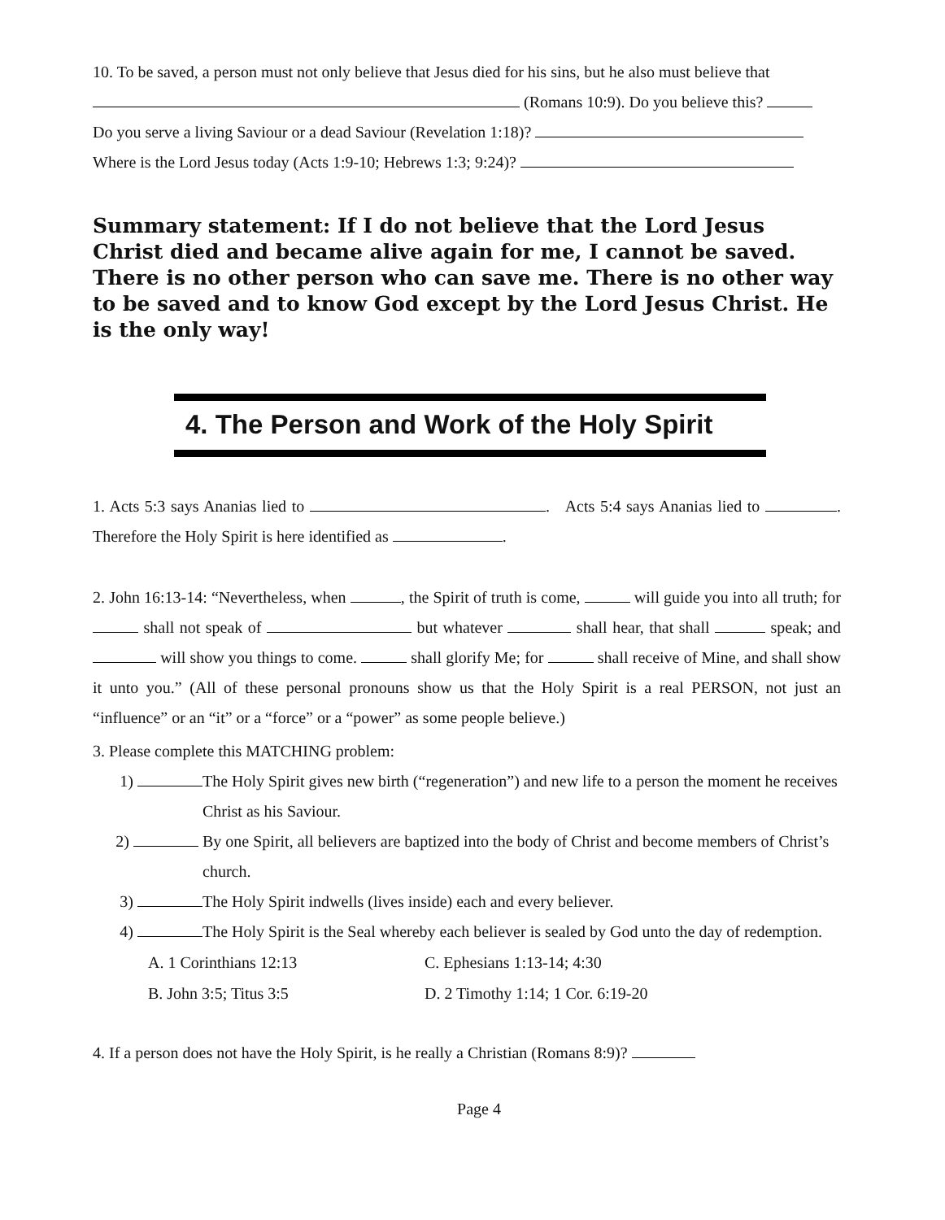10. To be saved, a person must not only believe that Jesus died for his sins, but he also must believe that
(Romans 10:9). Do you believe this?
Do you serve a living Saviour or a dead Saviour (Revelation 1:18)?
Where is the Lord Jesus today (Acts 1:9-10; Hebrews 1:3; 9:24)?
Summary statement: If I do not believe that the Lord Jesus Christ died and became alive again for me, I cannot be saved. There is no other person who can save me. There is no other way to be saved and to know God except by the Lord Jesus Christ. He is the only way!
4. The Person and Work of the Holy Spirit
1. Acts 5:3 says Ananias lied to . Acts 5:4 says Ananias lied to . Therefore the Holy Spirit is here identified as .
2. John 16:13-14: “Nevertheless, when , the Spirit of truth is come, will guide you into all truth; for shall not speak of but whatever shall hear, that shall speak; and will show you things to come. shall glorify Me; for shall receive of Mine, and shall show it unto you.” (All of these personal pronouns show us that the Holy Spirit is a real PERSON, not just an “influence” or an “it” or a “force” or a “power” as some people believe.)
3. Please complete this MATCHING problem:
1) The Holy Spirit gives new birth (“regeneration”) and new life to a person the moment he receives Christ as his Saviour.
2) By one Spirit, all believers are baptized into the body of Christ and become members of Christ’s church.
3) The Holy Spirit indwells (lives inside) each and every believer.
4) The Holy Spirit is the Seal whereby each believer is sealed by God unto the day of redemption.
A. 1 Corinthians 12:13 C. Ephesians 1:13-14; 4:30
B. John 3:5; Titus 3:5 D. 2 Timothy 1:14; 1 Cor. 6:19-20
4. If a person does not have the Holy Spirit, is he really a Christian (Romans 8:9)?
Page 4